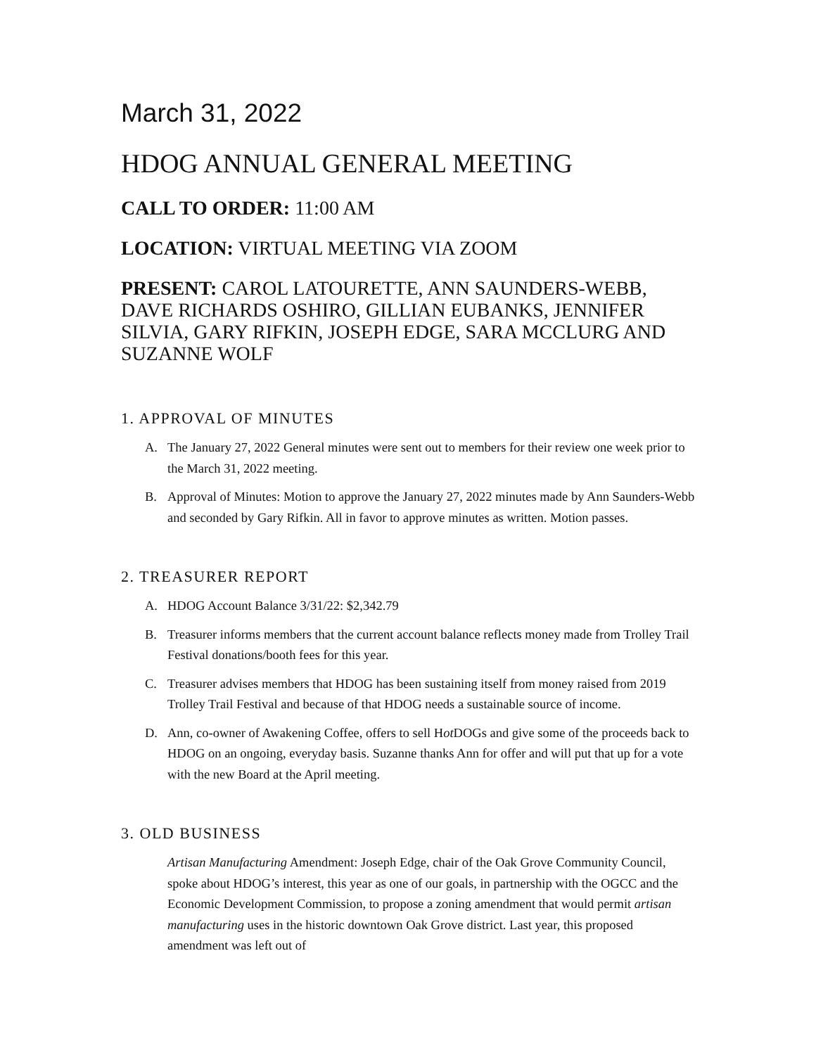March 31, 2022
HDOG ANNUAL GENERAL MEETING
CALL TO ORDER: 11:00 AM
LOCATION: VIRTUAL MEETING VIA ZOOM
PRESENT: CAROL LATOURETTE, ANN SAUNDERS-WEBB, DAVE RICHARDS OSHIRO, GILLIAN EUBANKS, JENNIFER SILVIA, GARY RIFKIN, JOSEPH EDGE, SARA MCCLURG AND SUZANNE WOLF
1. APPROVAL OF MINUTES
A. The January 27, 2022 General minutes were sent out to members for their review one week prior to the March 31, 2022 meeting.
B. Approval of Minutes: Motion to approve the January 27, 2022 minutes made by Ann Saunders-Webb and seconded by Gary Rifkin. All in favor to approve minutes as written. Motion passes.
2. TREASURER REPORT
A. HDOG Account Balance 3/31/22: $2,342.79
B. Treasurer informs members that the current account balance reflects money made from Trolley Trail Festival donations/booth fees for this year.
C. Treasurer advises members that HDOG has been sustaining itself from money raised from 2019 Trolley Trail Festival and because of that HDOG needs a sustainable source of income.
D. Ann, co-owner of Awakening Coffee, offers to sell Hot DOGs and give some of the proceeds back to HDOG on an ongoing, everyday basis. Suzanne thanks Ann for offer and will put that up for a vote with the new Board at the April meeting.
3. OLD BUSINESS
Artisan Manufacturing Amendment: Joseph Edge, chair of the Oak Grove Community Council, spoke about HDOG’s interest, this year as one of our goals, in partnership with the OGCC and the Economic Development Commission, to propose a zoning amendment that would permit artisan manufacturing uses in the historic downtown Oak Grove district. Last year, this proposed amendment was left out of